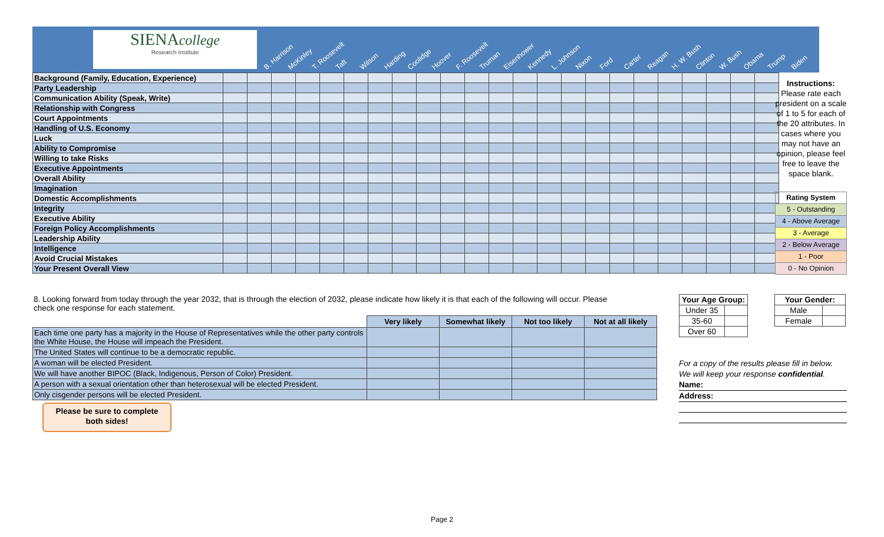SIENAcollege
Research Institute
B. Harrison McKinley T. Roosevelt Taft Wilson Harding Coolidge Hoover F. Roosevelt Truman Eisenhower Kennedy L. Johnson Nixon Ford Carter Reagan H. W. Bush Clinton W. Bush Obama Trump Biden
| Background (Family, Education, Experience) | | | | | | | | | | | | | | | | | | | | | | | |
| Party Leadership | | | | | | | | | | | | | | | | | | | | | | | |
| Communication Ability (Speak, Write) | | | | | | | | | | | | | | | | | | | | | | | |
| Relationship with Congress | | | | | | | | | | | | | | | | | | | | | | | |
| Court Appointments | | | | | | | | | | | | | | | | | | | | | | | |
| Handling of U.S. Economy | | | | | | | | | | | | | | | | | | | | | | | |
| Luck | | | | | | | | | | | | | | | | | | | | | | | |
| Ability to Compromise | | | | | | | | | | | | | | | | | | | | | | | |
| Willing to take Risks | | | | | | | | | | | | | | | | | | | | | | | |
| Executive Appointments | | | | | | | | | | | | | | | | | | | | | | | |
| Overall Ability | | | | | | | | | | | | | | | | | | | | | | | |
| Imagination | | | | | | | | | | | | | | | | | | | | | | | |
| Domestic Accomplishments | | | | | | | | | | | | | | | | | | | | | | | |
| Integrity | | | | | | | | | | | | | | | | | | | | | | | |
| Executive Ability | | | | | | | | | | | | | | | | | | | | | | | |
| Foreign Policy Accomplishments | | | | | | | | | | | | | | | | | | | | | | | |
| Leadership Ability | | | | | | | | | | | | | | | | | | | | | | | |
| Intelligence | | | | | | | | | | | | | | | | | | | | | | | |
| Avoid Crucial Mistakes | | | | | | | | | | | | | | | | | | | | | | | |
| Your Present Overall View | | | | | | | | | | | | | | | | | | | | | | | |
Instructions:
Please rate each president on a scale of 1 to 5 for each of the 20 attributes. In cases where you may not have an opinion, please feel free to leave the space blank.
| Rating System |
| 5 - Outstanding |
| 4 - Above Average |
| 3 - Average |
| 2 - Below Average |
| 1 - Poor |
| 0 - No Opinion |
8. Looking forward from today through the year 2032, that is through the election of 2032, please indicate how likely it is that each of the following will occur. Please check one response for each statement.
| | Very likely | Somewhat likely | Not too likely | Not at all likely |
| Each time one party has a majority in the House of Representatives while the other party controls the White House, the House will impeach the President. | | | | |
| The United States will continue to be a democratic republic. | | | | |
| A woman will be elected President. | | | | |
| We will have another BIPOC (Black, Indigenous, Person of Color) President. | | | | |
| A person with a sexual orientation other than heterosexual will be elected President. | | | | |
| Only cisgender persons will be elected President. | | | | |
| Your Age Group: | |
| --- | --- |
| Under 35 | |
| 35-60 | |
| Over 60 | |
| Your Gender: | |
| --- | --- |
| Male | |
| Female | |
For a copy of the results please fill in below.
We will keep your response confidential.
Name:
Address:
Please be sure to complete
both sides!
Page 2